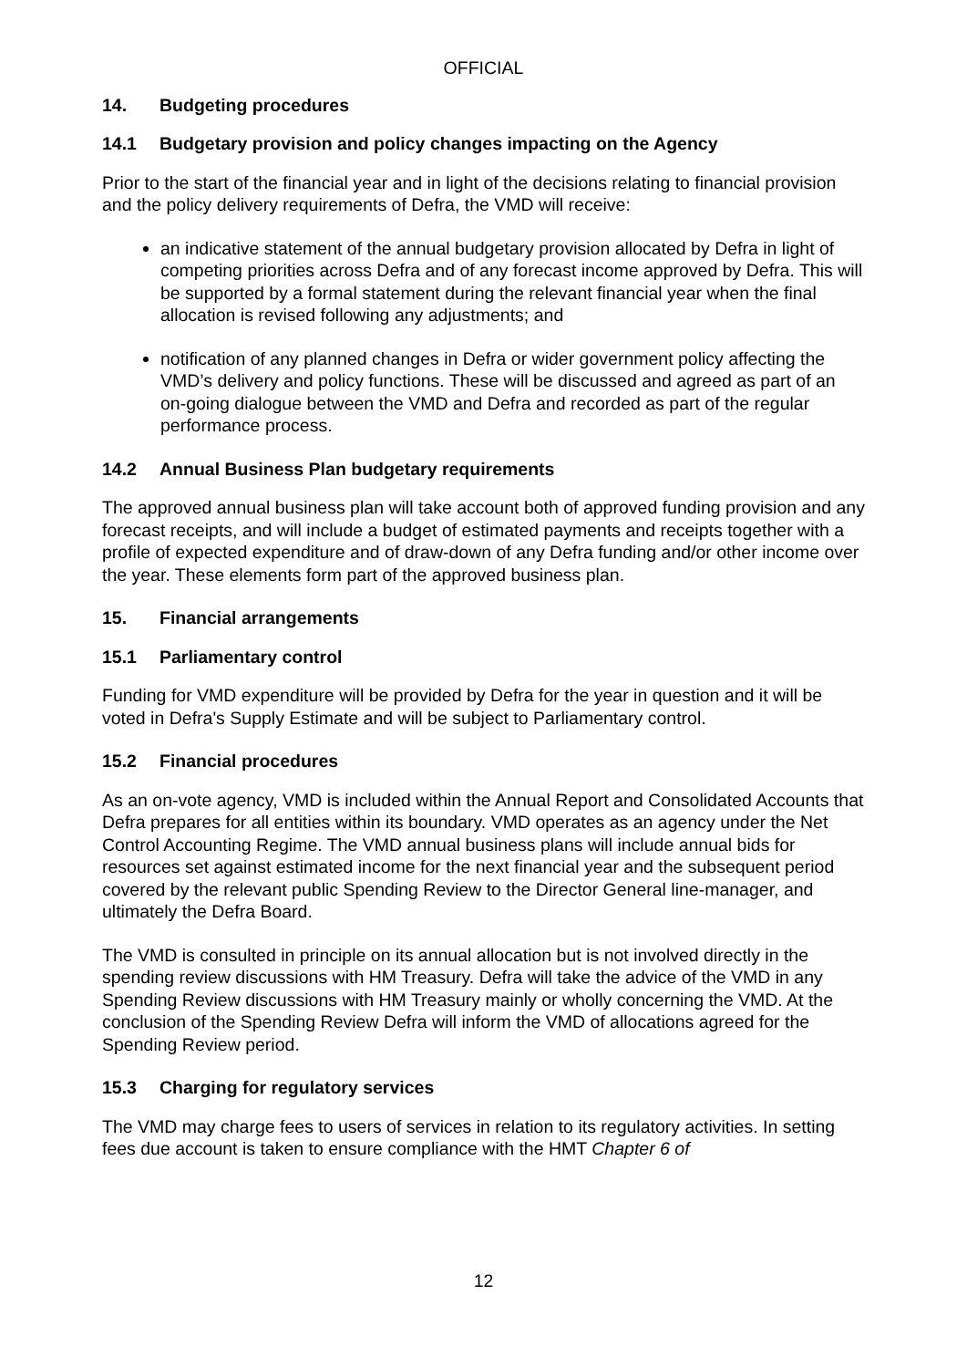OFFICIAL
14. Budgeting procedures
14.1 Budgetary provision and policy changes impacting on the Agency
Prior to the start of the financial year and in light of the decisions relating to financial provision and the policy delivery requirements of Defra, the VMD will receive:
an indicative statement of the annual budgetary provision allocated by Defra in light of competing priorities across Defra and of any forecast income approved by Defra. This will be supported by a formal statement during the relevant financial year when the final allocation is revised following any adjustments; and
notification of any planned changes in Defra or wider government policy affecting the VMD’s delivery and policy functions. These will be discussed and agreed as part of an on-going dialogue between the VMD and Defra and recorded as part of the regular performance process.
14.2 Annual Business Plan budgetary requirements
The approved annual business plan will take account both of approved funding provision and any forecast receipts, and will include a budget of estimated payments and receipts together with a profile of expected expenditure and of draw-down of any Defra funding and/or other income over the year. These elements form part of the approved business plan.
15. Financial arrangements
15.1 Parliamentary control
Funding for VMD expenditure will be provided by Defra for the year in question and it will be voted in Defra's Supply Estimate and will be subject to Parliamentary control.
15.2 Financial procedures
As an on-vote agency, VMD is included within the Annual Report and Consolidated Accounts that Defra prepares for all entities within its boundary. VMD operates as an agency under the Net Control Accounting Regime. The VMD annual business plans will include annual bids for resources set against estimated income for the next financial year and the subsequent period covered by the relevant public Spending Review to the Director General line-manager, and ultimately the Defra Board.
The VMD is consulted in principle on its annual allocation but is not involved directly in the spending review discussions with HM Treasury. Defra will take the advice of the VMD in any Spending Review discussions with HM Treasury mainly or wholly concerning the VMD. At the conclusion of the Spending Review Defra will inform the VMD of allocations agreed for the Spending Review period.
15.3 Charging for regulatory services
The VMD may charge fees to users of services in relation to its regulatory activities. In setting fees due account is taken to ensure compliance with the HMT Chapter 6 of
12